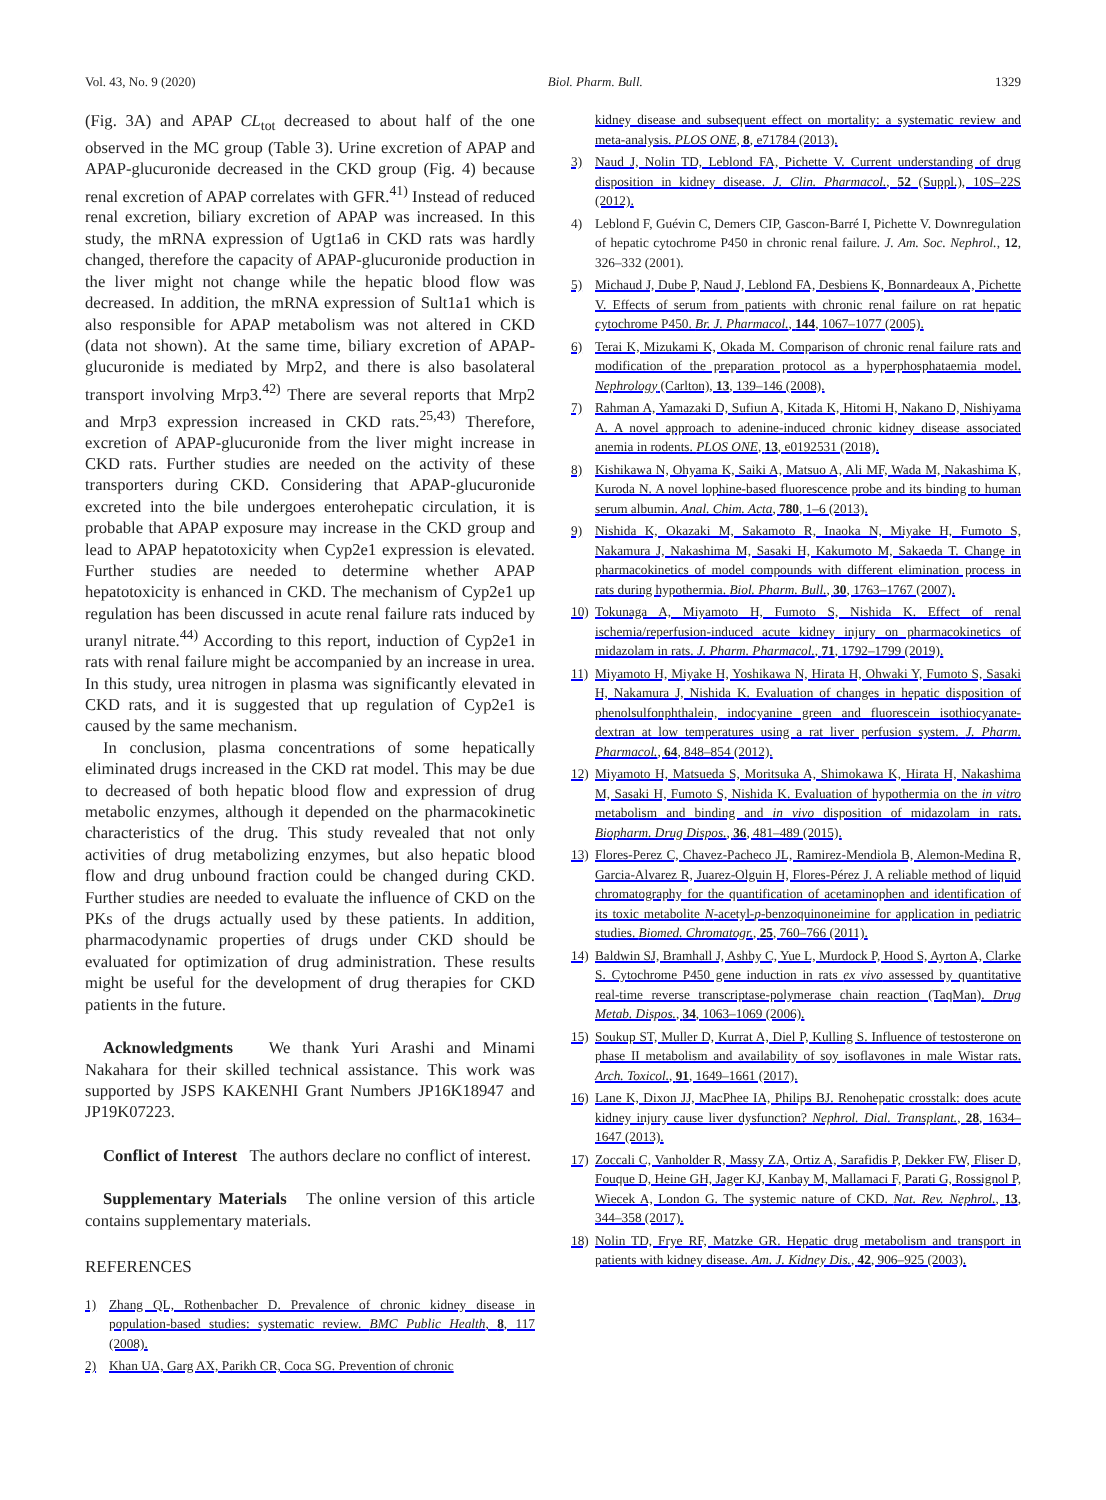Vol. 43, No. 9 (2020) Biol. Pharm. Bull. 1329
(Fig. 3A) and APAP CL<sub>tot</sub> decreased to about half of the one observed in the MC group (Table 3). Urine excretion of APAP and APAP-glucuronide decreased in the CKD group (Fig. 4) because renal excretion of APAP correlates with GFR.<sup>41)</sup> Instead of reduced renal excretion, biliary excretion of APAP was increased. In this study, the mRNA expression of Ugt1a6 in CKD rats was hardly changed, therefore the capacity of APAP-glucuronide production in the liver might not change while the hepatic blood flow was decreased. In addition, the mRNA expression of Sult1a1 which is also responsible for APAP metabolism was not altered in CKD (data not shown). At the same time, biliary excretion of APAP-glucuronide is mediated by Mrp2, and there is also basolateral transport involving Mrp3.<sup>42)</sup> There are several reports that Mrp2 and Mrp3 expression increased in CKD rats.<sup>25,43)</sup> Therefore, excretion of APAP-glucuronide from the liver might increase in CKD rats. Further studies are needed on the activity of these transporters during CKD. Considering that APAP-glucuronide excreted into the bile undergoes enterohepatic circulation, it is probable that APAP exposure may increase in the CKD group and lead to APAP hepatotoxicity when Cyp2e1 expression is elevated. Further studies are needed to determine whether APAP hepatotoxicity is enhanced in CKD. The mechanism of Cyp2e1 up regulation has been discussed in acute renal failure rats induced by uranyl nitrate.<sup>44)</sup> According to this report, induction of Cyp2e1 in rats with renal failure might be accompanied by an increase in urea. In this study, urea nitrogen in plasma was significantly elevated in CKD rats, and it is suggested that up regulation of Cyp2e1 is caused by the same mechanism.
In conclusion, plasma concentrations of some hepatically eliminated drugs increased in the CKD rat model. This may be due to decreased of both hepatic blood flow and expression of drug metabolic enzymes, although it depended on the pharmacokinetic characteristics of the drug. This study revealed that not only activities of drug metabolizing enzymes, but also hepatic blood flow and drug unbound fraction could be changed during CKD. Further studies are needed to evaluate the influence of CKD on the PKs of the drugs actually used by these patients. In addition, pharmacodynamic properties of drugs under CKD should be evaluated for optimization of drug administration. These results might be useful for the development of drug therapies for CKD patients in the future.
Acknowledgments We thank Yuri Arashi and Minami Nakahara for their skilled technical assistance. This work was supported by JSPS KAKENHI Grant Numbers JP16K18947 and JP19K07223.
Conflict of Interest The authors declare no conflict of interest.
Supplementary Materials The online version of this article contains supplementary materials.
REFERENCES
1) Zhang QL, Rothenbacher D. Prevalence of chronic kidney disease in population-based studies: systematic review. BMC Public Health, 8, 117 (2008).
2) Khan UA, Garg AX, Parikh CR, Coca SG. Prevention of chronic
kidney disease and subsequent effect on mortality: a systematic review and meta-analysis. PLOS ONE, 8, e71784 (2013).
3) Naud J, Nolin TD, Leblond FA, Pichette V. Current understanding of drug disposition in kidney disease. J. Clin. Pharmacol., 52 (Suppl.), 10S–22S (2012).
4) Leblond F, Guévin C, Demers CIP, Gascon-Barré I, Pichette V. Downregulation of hepatic cytochrome P450 in chronic renal failure. J. Am. Soc. Nephrol., 12, 326–332 (2001).
5) Michaud J, Dube P, Naud J, Leblond FA, Desbiens K, Bonnardeaux A, Pichette V. Effects of serum from patients with chronic renal failure on rat hepatic cytochrome P450. Br. J. Pharmacol., 144, 1067–1077 (2005).
6) Terai K, Mizukami K, Okada M. Comparison of chronic renal failure rats and modification of the preparation protocol as a hyperphosphataemia model. Nephrology (Carlton), 13, 139–146 (2008).
7) Rahman A, Yamazaki D, Sufiun A, Kitada K, Hitomi H, Nakano D, Nishiyama A. A novel approach to adenine-induced chronic kidney disease associated anemia in rodents. PLOS ONE, 13, e0192531 (2018).
8) Kishikawa N, Ohyama K, Saiki A, Matsuo A, Ali MF, Wada M, Nakashima K, Kuroda N. A novel lophine-based fluorescence probe and its binding to human serum albumin. Anal. Chim. Acta, 780, 1–6 (2013).
9) Nishida K, Okazaki M, Sakamoto R, Inaoka N, Miyake H, Fumoto S, Nakamura J, Nakashima M, Sasaki H, Kakumoto M, Sakaeda T. Change in pharmacokinetics of model compounds with different elimination process in rats during hypothermia. Biol. Pharm. Bull., 30, 1763–1767 (2007).
10) Tokunaga A, Miyamoto H, Fumoto S, Nishida K. Effect of renal ischemia/reperfusion-induced acute kidney injury on pharmacokinetics of midazolam in rats. J. Pharm. Pharmacol., 71, 1792–1799 (2019).
11) Miyamoto H, Miyake H, Yoshikawa N, Hirata H, Ohwaki Y, Fumoto S, Sasaki H, Nakamura J, Nishida K. Evaluation of changes in hepatic disposition of phenolsulfonphthalein, indocyanine green and fluorescein isothiocyanate-dextran at low temperatures using a rat liver perfusion system. J. Pharm. Pharmacol., 64, 848–854 (2012).
12) Miyamoto H, Matsueda S, Moritsuka A, Shimokawa K, Hirata H, Nakashima M, Sasaki H, Fumoto S, Nishida K. Evaluation of hypothermia on the in vitro metabolism and binding and in vivo disposition of midazolam in rats. Biopharm. Drug Dispos., 36, 481–489 (2015).
13) Flores-Perez C, Chavez-Pacheco JL, Ramirez-Mendiola B, Alemon-Medina R, Garcia-Alvarez R, Juarez-Olguin H, Flores-Pérez J. A reliable method of liquid chromatography for the quantification of acetaminophen and identification of its toxic metabolite N-acetyl-p-benzoquinoneimine for application in pediatric studies. Biomed. Chromatogr., 25, 760–766 (2011).
14) Baldwin SJ, Bramhall J, Ashby C, Yue L, Murdock P, Hood S, Ayrton A, Clarke S. Cytochrome P450 gene induction in rats ex vivo assessed by quantitative real-time reverse transcriptase-polymerase chain reaction (TaqMan). Drug Metab. Dispos., 34, 1063–1069 (2006).
15) Soukup ST, Muller D, Kurrat A, Diel P, Kulling S. Influence of testosterone on phase II metabolism and availability of soy isoflavones in male Wistar rats. Arch. Toxicol., 91, 1649–1661 (2017).
16) Lane K, Dixon JJ, MacPhee IA, Philips BJ. Renohepatic crosstalk: does acute kidney injury cause liver dysfunction? Nephrol. Dial. Transplant., 28, 1634–1647 (2013).
17) Zoccali C, Vanholder R, Massy ZA, Ortiz A, Sarafidis P, Dekker FW, Fliser D, Fouque D, Heine GH, Jager KJ, Kanbay M, Mallamaci F, Parati G, Rossignol P, Wiecek A, London G. The systemic nature of CKD. Nat. Rev. Nephrol., 13, 344–358 (2017).
18) Nolin TD, Frye RF, Matzke GR. Hepatic drug metabolism and transport in patients with kidney disease. Am. J. Kidney Dis., 42, 906–925 (2003).